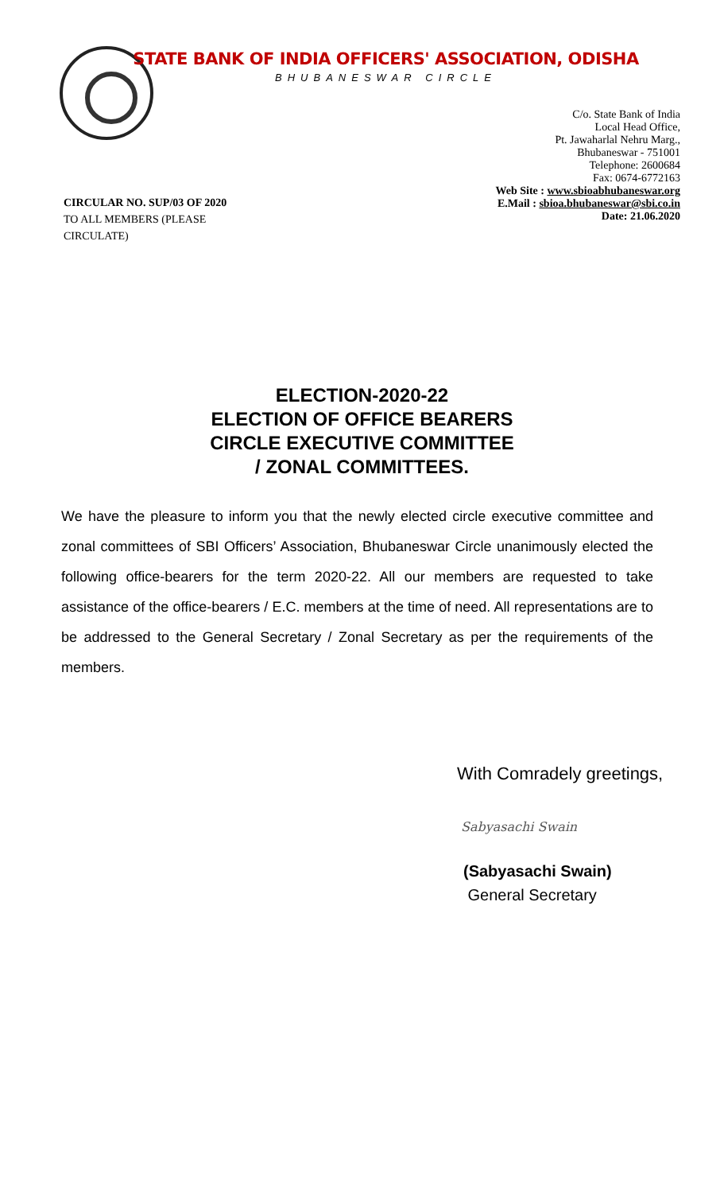STATE BANK OF INDIA OFFICERS' ASSOCIATION, ODISHA
BHUBANESWAR CIRCLE
C/o. State Bank of India
Local Head Office,
Pt. Jawaharlal Nehru Marg.,
Bhubaneswar - 751001
Telephone: 2600684
Fax: 0674-6772163
Web Site : www.sbioabhubaneswar.org
E.Mail : sbioa.bhubaneswar@sbi.co.in
Date: 21.06.2020
CIRCULAR NO. SUP/03 OF 2020
TO ALL MEMBERS (PLEASE CIRCULATE)
ELECTION-2020-22
ELECTION OF OFFICE BEARERS
CIRCLE EXECUTIVE COMMITTEE
/ ZONAL COMMITTEES.
We have the pleasure to inform you that the newly elected circle executive committee and zonal committees of SBI Officers’ Association, Bhubaneswar Circle unanimously elected the following office-bearers for the term 2020-22. All our members are requested to take assistance of the office-bearers / E.C. members at the time of need. All representations are to be addressed to the General Secretary / Zonal Secretary as per the requirements of the members.
With Comradely greetings,
Sabyasachi Swain
(Sabyasachi Swain)
General Secretary